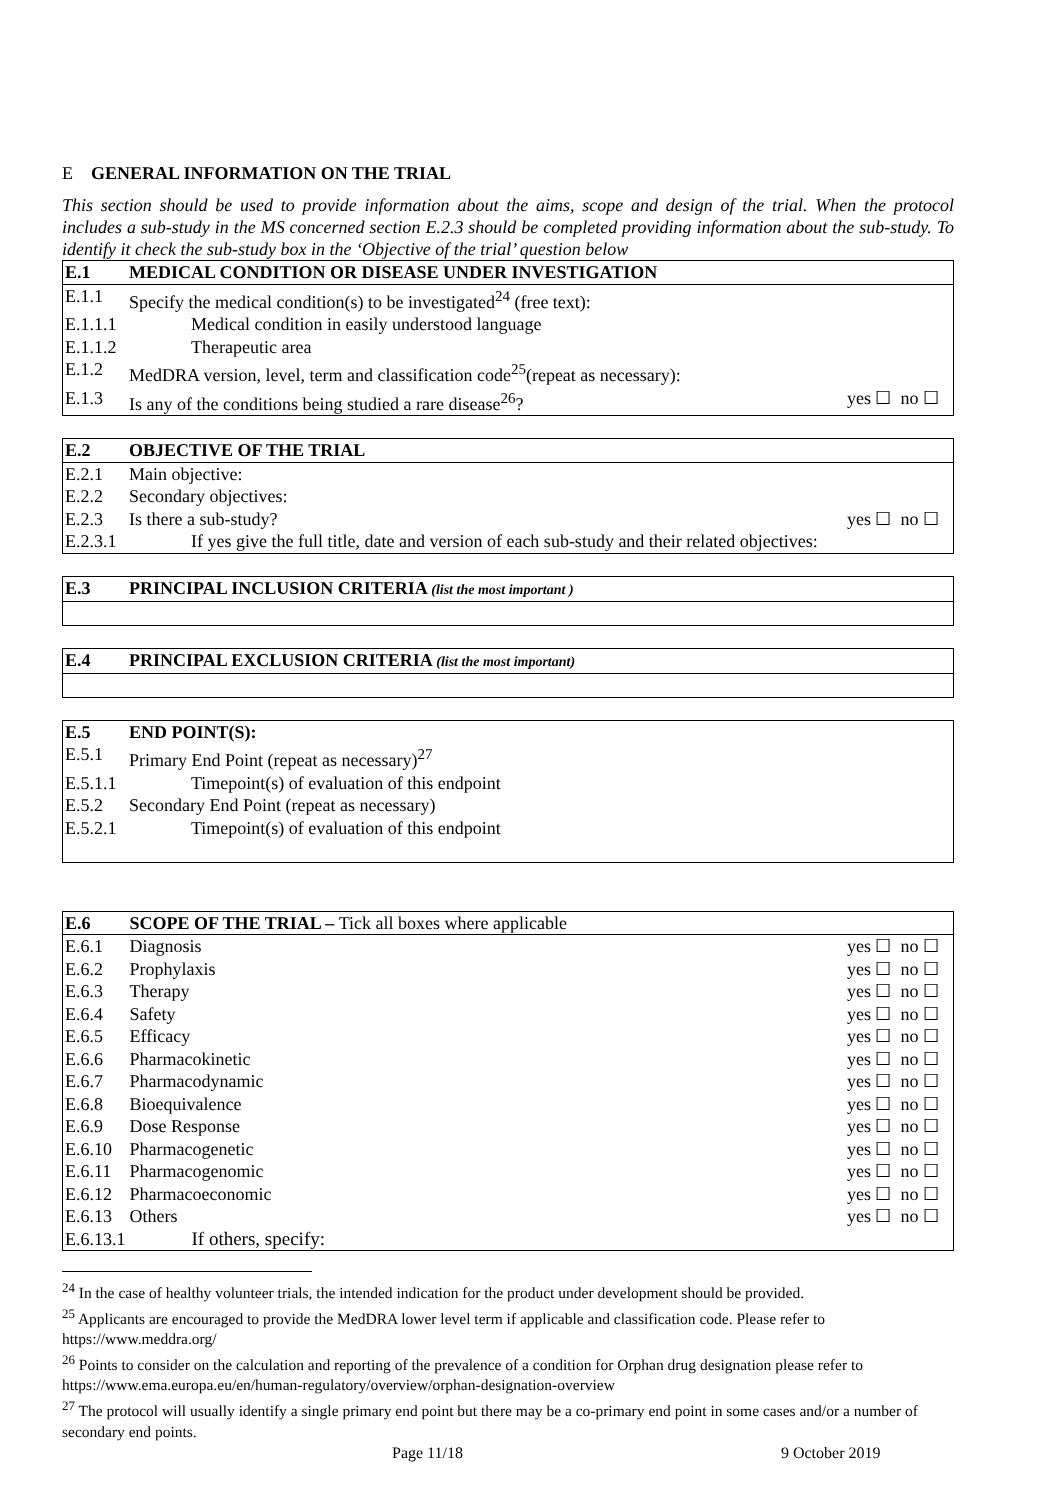E GENERAL INFORMATION ON THE TRIAL
This section should be used to provide information about the aims, scope and design of the trial. When the protocol includes a sub-study in the MS concerned section E.2.3 should be completed providing information about the sub-study. To identify it check the sub-study box in the ‘Objective of the trial’ question below
| E.1 | MEDICAL CONDITION OR DISEASE UNDER INVESTIGATION | |
| E.1.1 | Specify the medical condition(s) to be investigated<sup>24</sup> (free text): | |
| E.1.1.1 | Medical condition in easily understood language | |
| E.1.1.2 | Therapeutic area | |
| E.1.2 | MedDRA version, level, term and classification code<sup>25</sup>(repeat as necessary): | |
| E.1.3 | Is any of the conditions being studied a rare disease<sup>26</sup>? | yes ☐ no ☐ |
| E.2 | OBJECTIVE OF THE TRIAL | |
| E.2.1 | Main objective: | |
| E.2.2 | Secondary objectives: | |
| E.2.3 | Is there a sub-study? | yes ☐ no ☐ |
| E.2.3.1 | If yes give the full title, date and version of each sub-study and their related objectives: | |
| E.3 | PRINCIPAL INCLUSION CRITERIA (list the most important ) |
| E.4 | PRINCIPAL EXCLUSION CRITERIA (list the most important) |
| E.5 | END POINT(S): |
| E.5.1 | Primary End Point (repeat as necessary)<sup>27</sup> |
| E.5.1.1 | Timepoint(s) of evaluation of this endpoint |
| E.5.2 | Secondary End Point (repeat as necessary) |
| E.5.2.1 | Timepoint(s) of evaluation of this endpoint |
| E.6 | SCOPE OF THE TRIAL – Tick all boxes where applicable | |
| E.6.1 | Diagnosis | yes ☐ no ☐ |
| E.6.2 | Prophylaxis | yes ☐ no ☐ |
| E.6.3 | Therapy | yes ☐ no ☐ |
| E.6.4 | Safety | yes ☐ no ☐ |
| E.6.5 | Efficacy | yes ☐ no ☐ |
| E.6.6 | Pharmacokinetic | yes ☐ no ☐ |
| E.6.7 | Pharmacodynamic | yes ☐ no ☐ |
| E.6.8 | Bioequivalence | yes ☐ no ☐ |
| E.6.9 | Dose Response | yes ☐ no ☐ |
| E.6.10 | Pharmacogenetic | yes ☐ no ☐ |
| E.6.11 | Pharmacogenomic | yes ☐ no ☐ |
| E.6.12 | Pharmacoeconomic | yes ☐ no ☐ |
| E.6.13 | Others | yes ☐ no ☐ |
| E.6.13.1 | If others, specify: | |
<sup>24</sup> In the case of healthy volunteer trials, the intended indication for the product under development should be provided.
<sup>25</sup> Applicants are encouraged to provide the MedDRA lower level term if applicable and classification code. Please refer to https://www.meddra.org/
<sup>26</sup> Points to consider on the calculation and reporting of the prevalence of a condition for Orphan drug designation please refer to https://www.ema.europa.eu/en/human-regulatory/overview/orphan-designation-overview
<sup>27</sup> The protocol will usually identify a single primary end point but there may be a co-primary end point in some cases and/or a number of secondary end points.
Page 11/18 9 October 2019